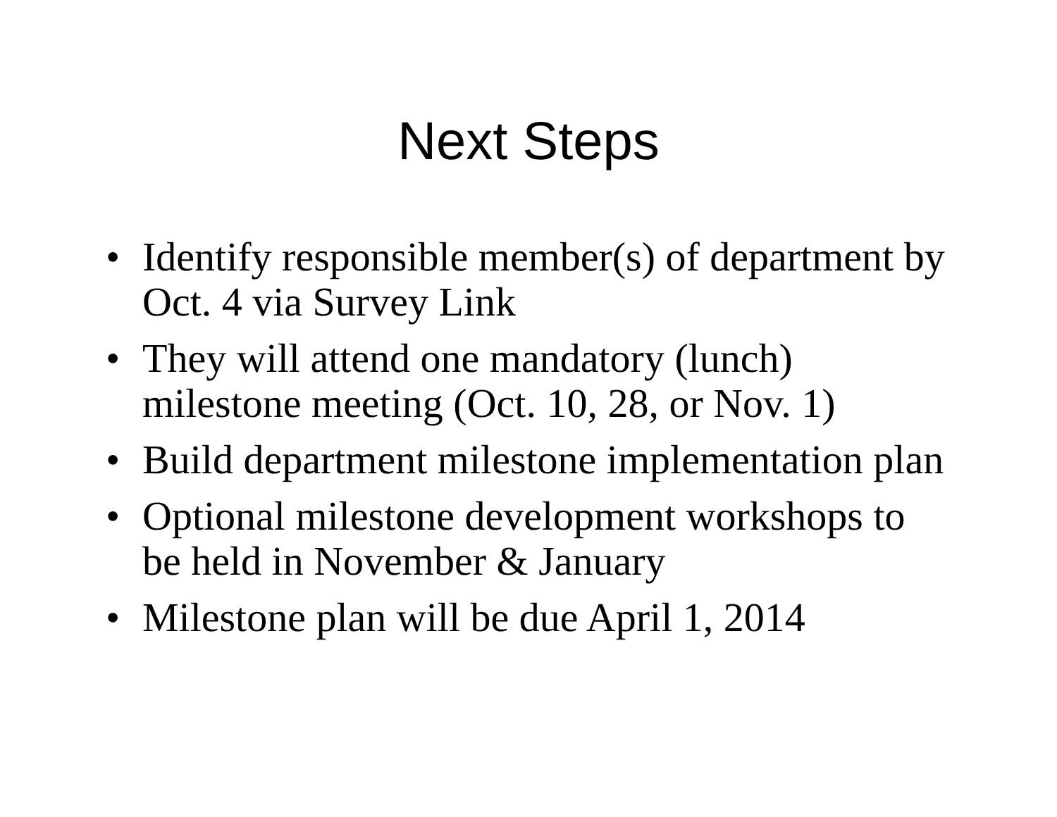Next Steps
• Identify responsible member(s) of department by Oct. 4 via Survey Link
• They will attend one mandatory (lunch) milestone meeting (Oct. 10, 28, or Nov. 1)
• Build department milestone implementation plan
• Optional milestone development workshops to be held in November & January
• Milestone plan will be due April 1, 2014